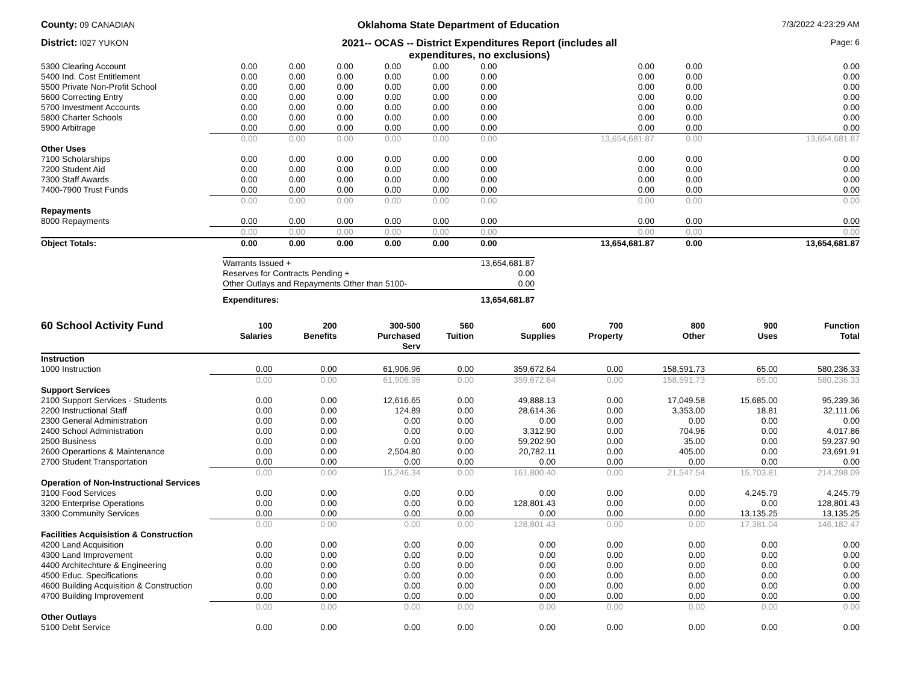County: 09 CANADIAN
Oklahoma State Department of Education
7/3/2022 4:23:29 AM
District: I027 YUKON
2021-- OCAS -- District Expenditures Report (includes all
expenditures, no exclusions)
Page: 6
| 5300 Clearing Account | 0.00 | 0.00 | 0.00 | 0.00 | 0.00 | 0.00 | 0.00 | 0.00 | 0.00 |
| 5400 Ind. Cost Entitlement | 0.00 | 0.00 | 0.00 | 0.00 | 0.00 | 0.00 | 0.00 | 0.00 | 0.00 |
| 5500 Private Non-Profit School | 0.00 | 0.00 | 0.00 | 0.00 | 0.00 | 0.00 | 0.00 | 0.00 | 0.00 |
| 5600 Correcting Entry | 0.00 | 0.00 | 0.00 | 0.00 | 0.00 | 0.00 | 0.00 | 0.00 | 0.00 |
| 5700 Investment Accounts | 0.00 | 0.00 | 0.00 | 0.00 | 0.00 | 0.00 | 0.00 | 0.00 | 0.00 |
| 5800 Charter Schools | 0.00 | 0.00 | 0.00 | 0.00 | 0.00 | 0.00 | 0.00 | 0.00 | 0.00 |
| 5900 Arbitrage | 0.00 | 0.00 | 0.00 | 0.00 | 0.00 | 0.00 | 0.00 | 0.00 | 0.00 |
| | 0.00 | 0.00 | 0.00 | 0.00 | 0.00 | 0.00 | 13,654,681.87 | 0.00 | 13,654,681.87 |
| Other Uses | | | | | | | | | |
| 7100 Scholarships | 0.00 | 0.00 | 0.00 | 0.00 | 0.00 | 0.00 | 0.00 | 0.00 | 0.00 |
| 7200 Student Aid | 0.00 | 0.00 | 0.00 | 0.00 | 0.00 | 0.00 | 0.00 | 0.00 | 0.00 |
| 7300 Staff Awards | 0.00 | 0.00 | 0.00 | 0.00 | 0.00 | 0.00 | 0.00 | 0.00 | 0.00 |
| 7400-7900 Trust Funds | 0.00 | 0.00 | 0.00 | 0.00 | 0.00 | 0.00 | 0.00 | 0.00 | 0.00 |
| | 0.00 | 0.00 | 0.00 | 0.00 | 0.00 | 0.00 | 0.00 | 0.00 | 0.00 |
| Repayments | | | | | | | | | |
| 8000 Repayments | 0.00 | 0.00 | 0.00 | 0.00 | 0.00 | 0.00 | 0.00 | 0.00 | 0.00 |
| | 0.00 | 0.00 | 0.00 | 0.00 | 0.00 | 0.00 | 0.00 | 0.00 | 0.00 |
| Object Totals: | 0.00 | 0.00 | 0.00 | 0.00 | 0.00 | 0.00 | 13,654,681.87 | 0.00 | 13,654,681.87 |
| Warrants Issued + | 13,654,681.87 |
| Reserves for Contracts Pending + | 0.00 |
| Other Outlays and Repayments Other than 5100- | 0.00 |
| Expenditures: | 13,654,681.87 |
| 60 School Activity Fund | 100 Salaries | 200 Benefits | 300-500 Purchased Serv | 560 Tuition | 600 Supplies | 700 Property | 800 Other | 900 Uses | Function Total |
| --- | --- | --- | --- | --- | --- | --- | --- | --- | --- |
| Instruction | | | | | | | | | |
| 1000 Instruction | 0.00 | 0.00 | 61,906.96 | 0.00 | 359,672.64 | 0.00 | 158,591.73 | 65.00 | 580,236.33 |
| | 0.00 | 0.00 | 61,906.96 | 0.00 | 359,672.64 | 0.00 | 158,591.73 | 65.00 | 580,236.33 |
| Support Services | | | | | | | | | |
| 2100 Support Services - Students | 0.00 | 0.00 | 12,616.65 | 0.00 | 49,888.13 | 0.00 | 17,049.58 | 15,685.00 | 95,239.36 |
| 2200 Instructional Staff | 0.00 | 0.00 | 124.89 | 0.00 | 28,614.36 | 0.00 | 3,353.00 | 18.81 | 32,111.06 |
| 2300 General Administration | 0.00 | 0.00 | 0.00 | 0.00 | 0.00 | 0.00 | 0.00 | 0.00 | 0.00 |
| 2400 School Administration | 0.00 | 0.00 | 0.00 | 0.00 | 3,312.90 | 0.00 | 704.96 | 0.00 | 4,017.86 |
| 2500 Business | 0.00 | 0.00 | 0.00 | 0.00 | 59,202.90 | 0.00 | 35.00 | 0.00 | 59,237.90 |
| 2600 Operartions & Maintenance | 0.00 | 0.00 | 2,504.80 | 0.00 | 20,782.11 | 0.00 | 405.00 | 0.00 | 23,691.91 |
| 2700 Student Transportation | 0.00 | 0.00 | 0.00 | 0.00 | 0.00 | 0.00 | 0.00 | 0.00 | 0.00 |
| | 0.00 | 0.00 | 15,246.34 | 0.00 | 161,800.40 | 0.00 | 21,547.54 | 15,703.81 | 214,298.09 |
| Operation of Non-Instructional Services | | | | | | | | | |
| 3100 Food Services | 0.00 | 0.00 | 0.00 | 0.00 | 0.00 | 0.00 | 0.00 | 4,245.79 | 4,245.79 |
| 3200 Enterprise Operations | 0.00 | 0.00 | 0.00 | 0.00 | 128,801.43 | 0.00 | 0.00 | 0.00 | 128,801.43 |
| 3300 Community Services | 0.00 | 0.00 | 0.00 | 0.00 | 0.00 | 0.00 | 0.00 | 13,135.25 | 13,135.25 |
| | 0.00 | 0.00 | 0.00 | 0.00 | 128,801.43 | 0.00 | 0.00 | 17,381.04 | 146,182.47 |
| Facilities Acquisistion & Construction | | | | | | | | | |
| 4200 Land Acquisition | 0.00 | 0.00 | 0.00 | 0.00 | 0.00 | 0.00 | 0.00 | 0.00 | 0.00 |
| 4300 Land Improvement | 0.00 | 0.00 | 0.00 | 0.00 | 0.00 | 0.00 | 0.00 | 0.00 | 0.00 |
| 4400 Architechture & Engineering | 0.00 | 0.00 | 0.00 | 0.00 | 0.00 | 0.00 | 0.00 | 0.00 | 0.00 |
| 4500 Educ. Specifications | 0.00 | 0.00 | 0.00 | 0.00 | 0.00 | 0.00 | 0.00 | 0.00 | 0.00 |
| 4600 Building Acquisition & Construction | 0.00 | 0.00 | 0.00 | 0.00 | 0.00 | 0.00 | 0.00 | 0.00 | 0.00 |
| 4700 Building Improvement | 0.00 | 0.00 | 0.00 | 0.00 | 0.00 | 0.00 | 0.00 | 0.00 | 0.00 |
| | 0.00 | 0.00 | 0.00 | 0.00 | 0.00 | 0.00 | 0.00 | 0.00 | 0.00 |
| Other Outlays | | | | | | | | | |
| 5100 Debt Service | 0.00 | 0.00 | 0.00 | 0.00 | 0.00 | 0.00 | 0.00 | 0.00 | 0.00 |